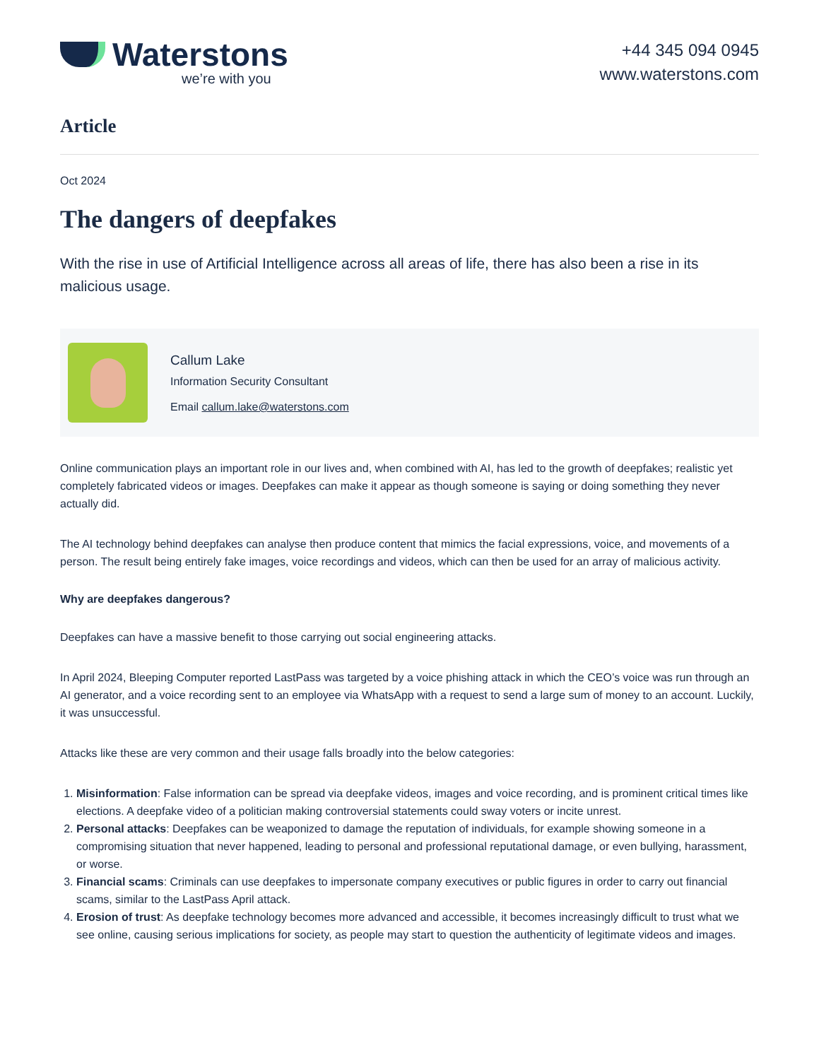Waterstons
we’re with you
+44 345 094 0945
www.waterstons.com
Article
Oct 2024
The dangers of deepfakes
With the rise in use of Artificial Intelligence across all areas of life, there has also been a rise in its malicious usage.
Callum Lake
Information Security Consultant
Email callum.lake@waterstons.com
Online communication plays an important role in our lives and, when combined with AI, has led to the growth of deepfakes; realistic yet completely fabricated videos or images. Deepfakes can make it appear as though someone is saying or doing something they never actually did.
The AI technology behind deepfakes can analyse then produce content that mimics the facial expressions, voice, and movements of a person. The result being entirely fake images, voice recordings and videos, which can then be used for an array of malicious activity.
Why are deepfakes dangerous?
Deepfakes can have a massive benefit to those carrying out social engineering attacks.
In April 2024, Bleeping Computer reported LastPass was targeted by a voice phishing attack in which the CEO’s voice was run through an AI generator, and a voice recording sent to an employee via WhatsApp with a request to send a large sum of money to an account. Luckily, it was unsuccessful.
Attacks like these are very common and their usage falls broadly into the below categories:
1. Misinformation: False information can be spread via deepfake videos, images and voice recording, and is prominent critical times like elections. A deepfake video of a politician making controversial statements could sway voters or incite unrest.
2. Personal attacks: Deepfakes can be weaponized to damage the reputation of individuals, for example showing someone in a compromising situation that never happened, leading to personal and professional reputational damage, or even bullying, harassment, or worse.
3. Financial scams: Criminals can use deepfakes to impersonate company executives or public figures in order to carry out financial scams, similar to the LastPass April attack.
4. Erosion of trust: As deepfake technology becomes more advanced and accessible, it becomes increasingly difficult to trust what we see online, causing serious implications for society, as people may start to question the authenticity of legitimate videos and images.